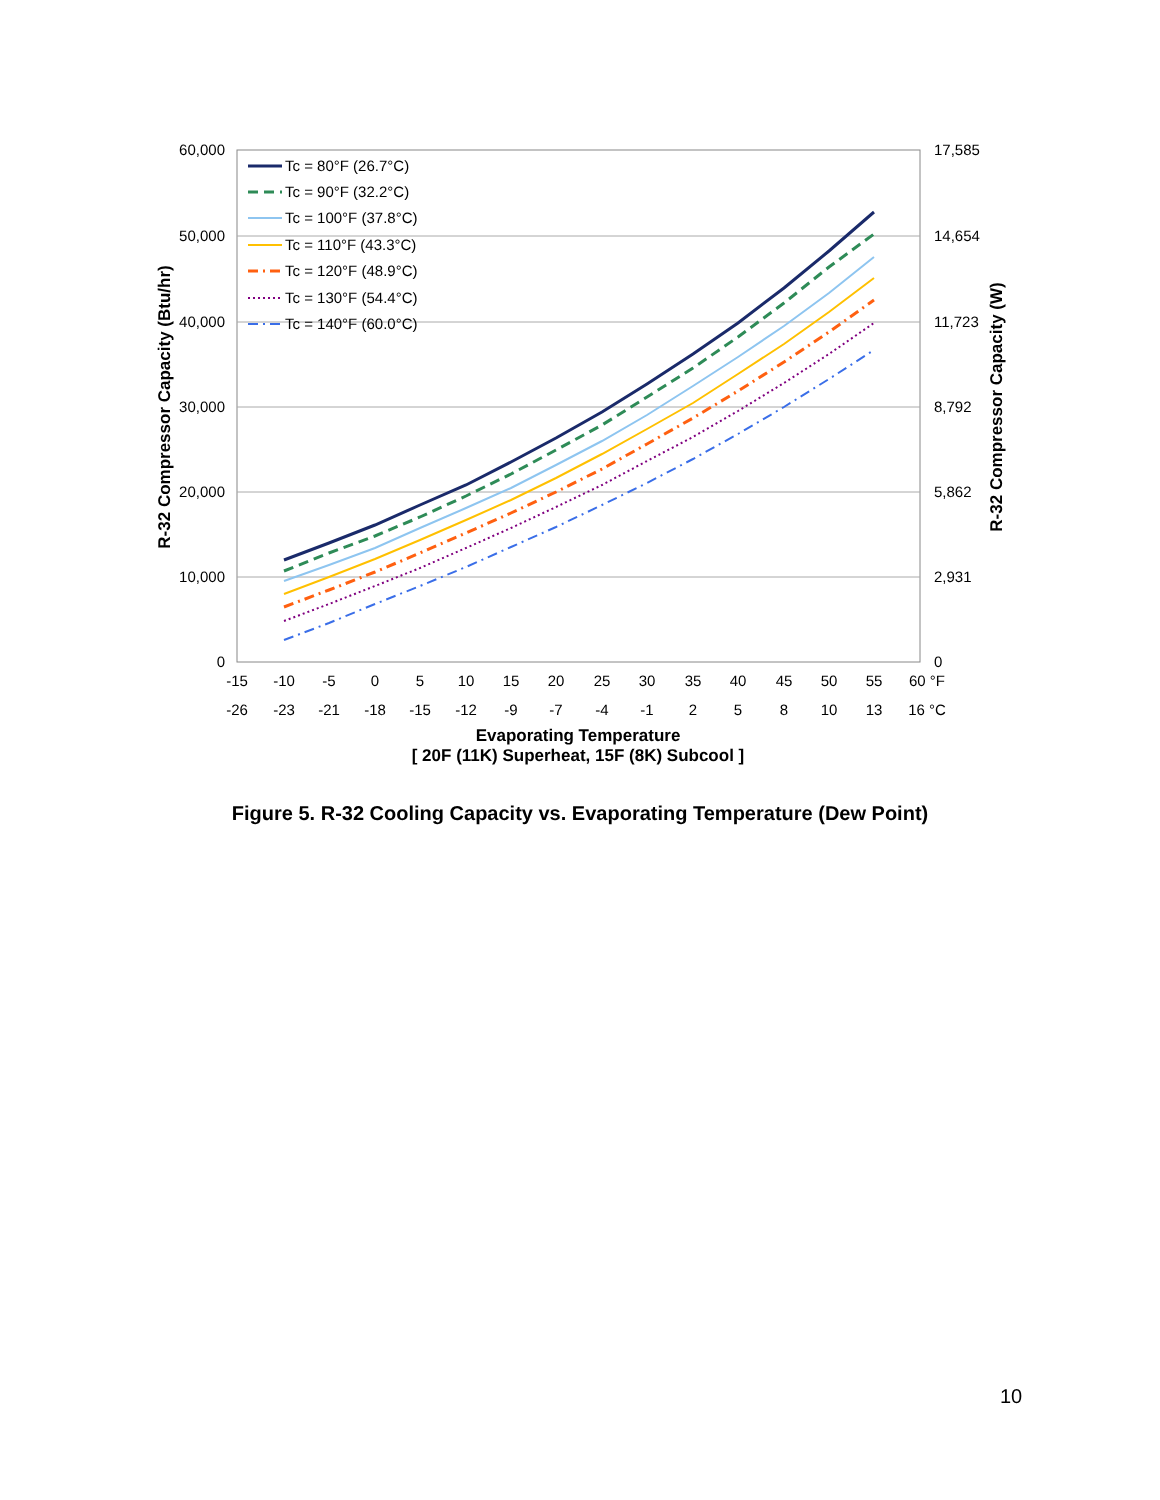60,000
50,000
40,000
30,000
20,000
10,000
0
17,585
14,654
11,723
8,792
5,862
2,931
0
-15
-10
-5
0
5
10
15
20
25
30
35
40
45
50
55
60 °F
-26
-23
-21
-18
-15
-12
-9
-7
-4
-1
2
5
8
10
13
16 °C
Evaporating Temperature
[ 20F (11K) Superheat, 15F (8K) Subcool ]
R-32 Compressor Capacity (Btu/hr)
R-32 Compressor Capacity (W)
Tc = 80°F (26.7°C)
Tc = 90°F (32.2°C)
Tc = 100°F (37.8°C)
Tc = 110°F (43.3°C)
Tc = 120°F (48.9°C)
Tc = 130°F (54.4°C)
Tc = 140°F (60.0°C)
Figure 5. R-32 Cooling Capacity vs. Evaporating Temperature (Dew Point)
10